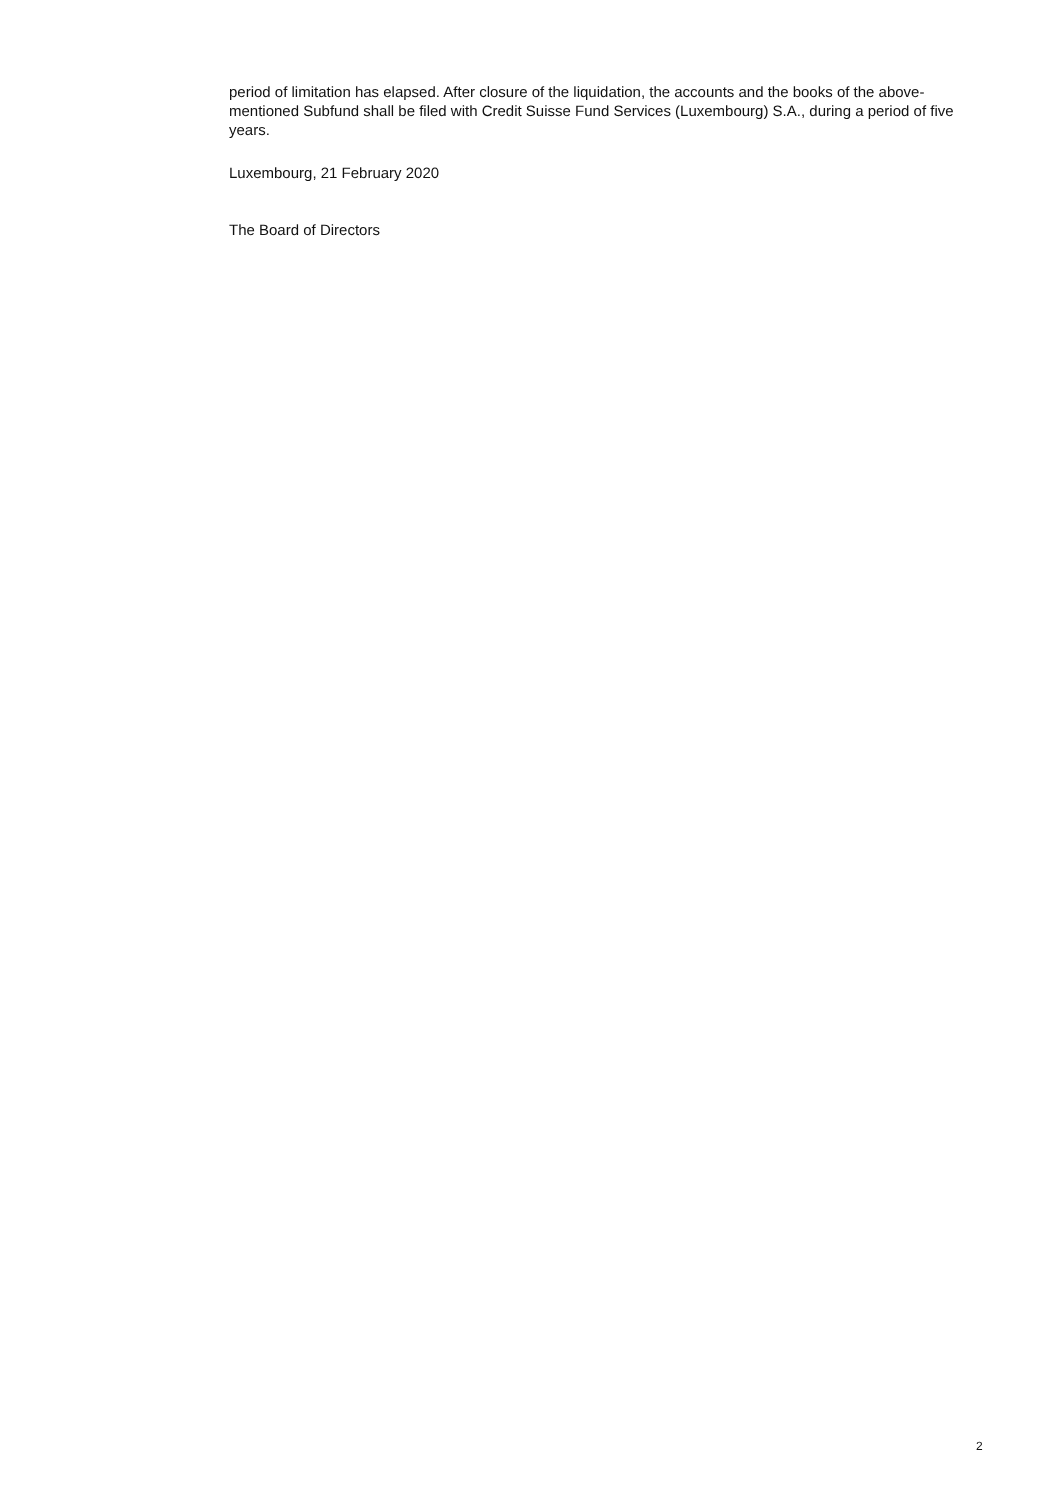period of limitation has elapsed. After closure of the liquidation, the accounts and the books of the above-mentioned Subfund shall be filed with Credit Suisse Fund Services (Luxembourg) S.A., during a period of five years.
Luxembourg, 21 February 2020
The Board of Directors
2